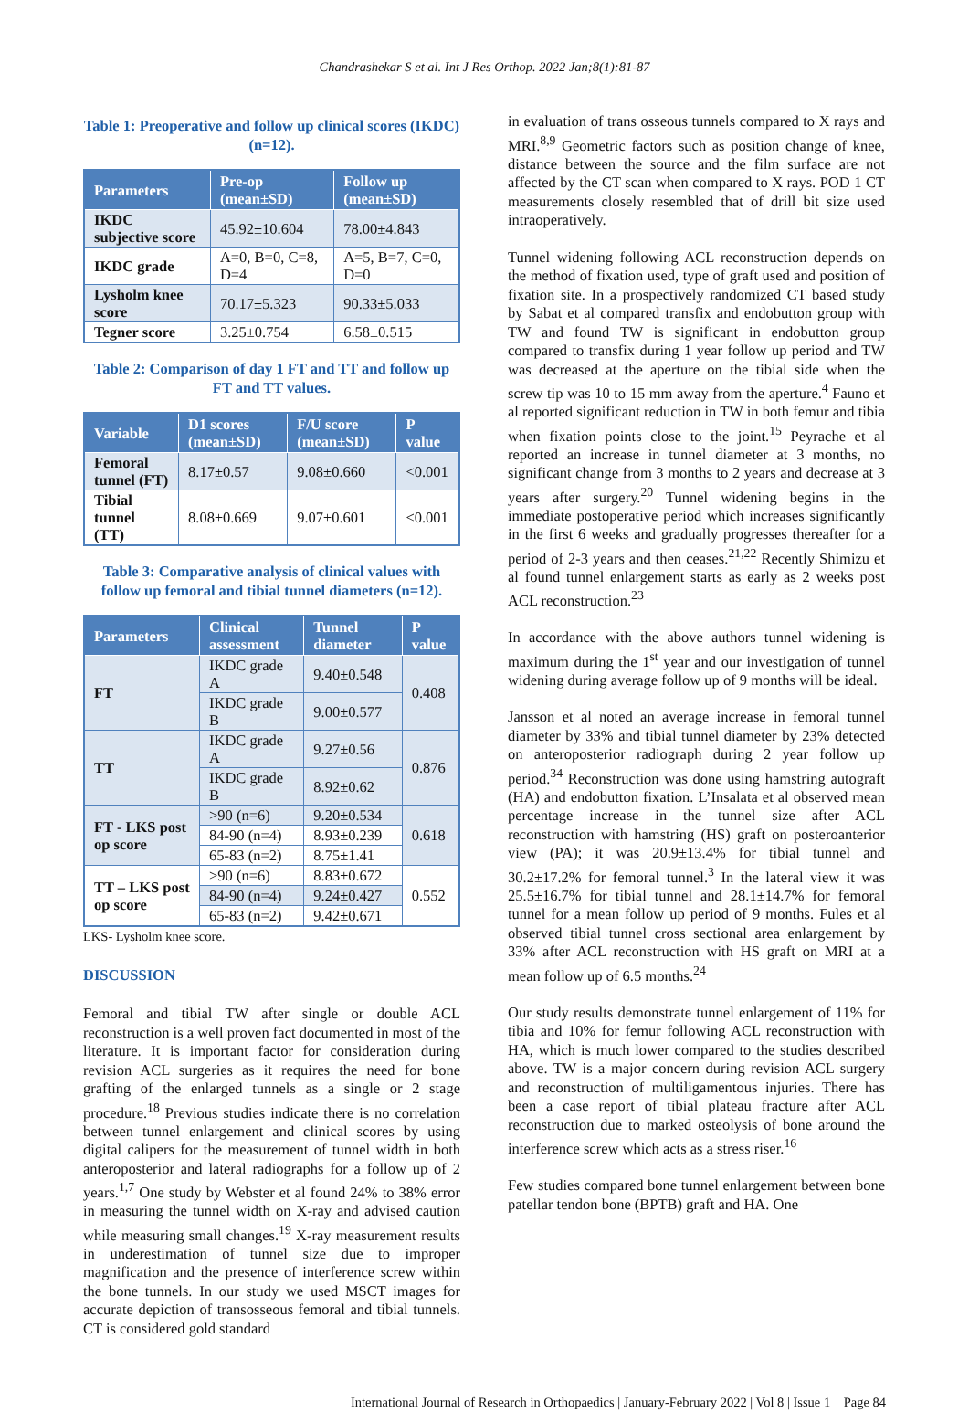Chandrashekar S et al. Int J Res Orthop. 2022 Jan;8(1):81-87
Table 1: Preoperative and follow up clinical scores (IKDC) (n=12).
| Parameters | Pre-op (mean±SD) | Follow up (mean±SD) |
| --- | --- | --- |
| IKDC subjective score | 45.92±10.604 | 78.00±4.843 |
| IKDC grade | A=0, B=0, C=8, D=4 | A=5, B=7, C=0, D=0 |
| Lysholm knee score | 70.17±5.323 | 90.33±5.033 |
| Tegner score | 3.25±0.754 | 6.58±0.515 |
Table 2: Comparison of day 1 FT and TT and follow up FT and TT values.
| Variable | D1 scores (mean±SD) | F/U score (mean±SD) | P value |
| --- | --- | --- | --- |
| Femoral tunnel (FT) | 8.17±0.57 | 9.08±0.660 | <0.001 |
| Tibial tunnel (TT) | 8.08±0.669 | 9.07±0.601 | <0.001 |
Table 3: Comparative analysis of clinical values with follow up femoral and tibial tunnel diameters (n=12).
| Parameters | Clinical assessment | Tunnel diameter | P value |
| --- | --- | --- | --- |
| FT | IKDC grade A | 9.40±0.548 | 0.408 |
| | IKDC grade B | 9.00±0.577 | |
| TT | IKDC grade A | 9.27±0.56 | 0.876 |
| | IKDC grade B | 8.92±0.62 | |
| FT - LKS post op score | >90 (n=6) | 9.20±0.534 | 0.618 |
| | 84-90 (n=4) | 8.93±0.239 | |
| | 65-83 (n=2) | 8.75±1.41 | |
| TT – LKS post op score | >90 (n=6) | 8.83±0.672 | 0.552 |
| | 84-90 (n=4) | 9.24±0.427 | |
| | 65-83 (n=2) | 9.42±0.671 | |
LKS- Lysholm knee score.
DISCUSSION
Femoral and tibial TW after single or double ACL reconstruction is a well proven fact documented in most of the literature. It is important factor for consideration during revision ACL surgeries as it requires the need for bone grafting of the enlarged tunnels as a single or 2 stage procedure.<sup>18</sup> Previous studies indicate there is no correlation between tunnel enlargement and clinical scores by using digital calipers for the measurement of tunnel width in both anteroposterior and lateral radiographs for a follow up of 2 years.<sup>1,7</sup> One study by Webster et al found 24% to 38% error in measuring the tunnel width on X-ray and advised caution while measuring small changes.<sup>19</sup> X-ray measurement results in underestimation of tunnel size due to improper magnification and the presence of interference screw within the bone tunnels. In our study we used MSCT images for accurate depiction of transosseous femoral and tibial tunnels. CT is considered gold standard
in evaluation of trans osseous tunnels compared to X rays and MRI.<sup>8,9</sup> Geometric factors such as position change of knee, distance between the source and the film surface are not affected by the CT scan when compared to X rays. POD 1 CT measurements closely resembled that of drill bit size used intraoperatively.
Tunnel widening following ACL reconstruction depends on the method of fixation used, type of graft used and position of fixation site. In a prospectively randomized CT based study by Sabat et al compared transfix and endobutton group with TW and found TW is significant in endobutton group compared to transfix during 1 year follow up period and TW was decreased at the aperture on the tibial side when the screw tip was 10 to 15 mm away from the aperture.<sup>4</sup> Fauno et al reported significant reduction in TW in both femur and tibia when fixation points close to the joint.<sup>15</sup> Peyrache et al reported an increase in tunnel diameter at 3 months, no significant change from 3 months to 2 years and decrease at 3 years after surgery.<sup>20</sup> Tunnel widening begins in the immediate postoperative period which increases significantly in the first 6 weeks and gradually progresses thereafter for a period of 2-3 years and then ceases.<sup>21,22</sup> Recently Shimizu et al found tunnel enlargement starts as early as 2 weeks post ACL reconstruction.<sup>23</sup>
In accordance with the above authors tunnel widening is maximum during the 1<sup>st</sup> year and our investigation of tunnel widening during average follow up of 9 months will be ideal.
Jansson et al noted an average increase in femoral tunnel diameter by 33% and tibial tunnel diameter by 23% detected on anteroposterior radiograph during 2 year follow up period.<sup>34</sup> Reconstruction was done using hamstring autograft (HA) and endobutton fixation. L’Insalata et al observed mean percentage increase in the tunnel size after ACL reconstruction with hamstring (HS) graft on posteroanterior view (PA); it was 20.9±13.4% for tibial tunnel and 30.2±17.2% for femoral tunnel.<sup>3</sup> In the lateral view it was 25.5±16.7% for tibial tunnel and 28.1±14.7% for femoral tunnel for a mean follow up period of 9 months. Fules et al observed tibial tunnel cross sectional area enlargement by 33% after ACL reconstruction with HS graft on MRI at a mean follow up of 6.5 months.<sup>24</sup>
Our study results demonstrate tunnel enlargement of 11% for tibia and 10% for femur following ACL reconstruction with HA, which is much lower compared to the studies described above. TW is a major concern during revision ACL surgery and reconstruction of multiligamentous injuries. There has been a case report of tibial plateau fracture after ACL reconstruction due to marked osteolysis of bone around the interference screw which acts as a stress riser.<sup>16</sup>
Few studies compared bone tunnel enlargement between bone patellar tendon bone (BPTB) graft and HA. One
International Journal of Research in Orthopaedics | January-February 2022 | Vol 8 | Issue 1 Page 84